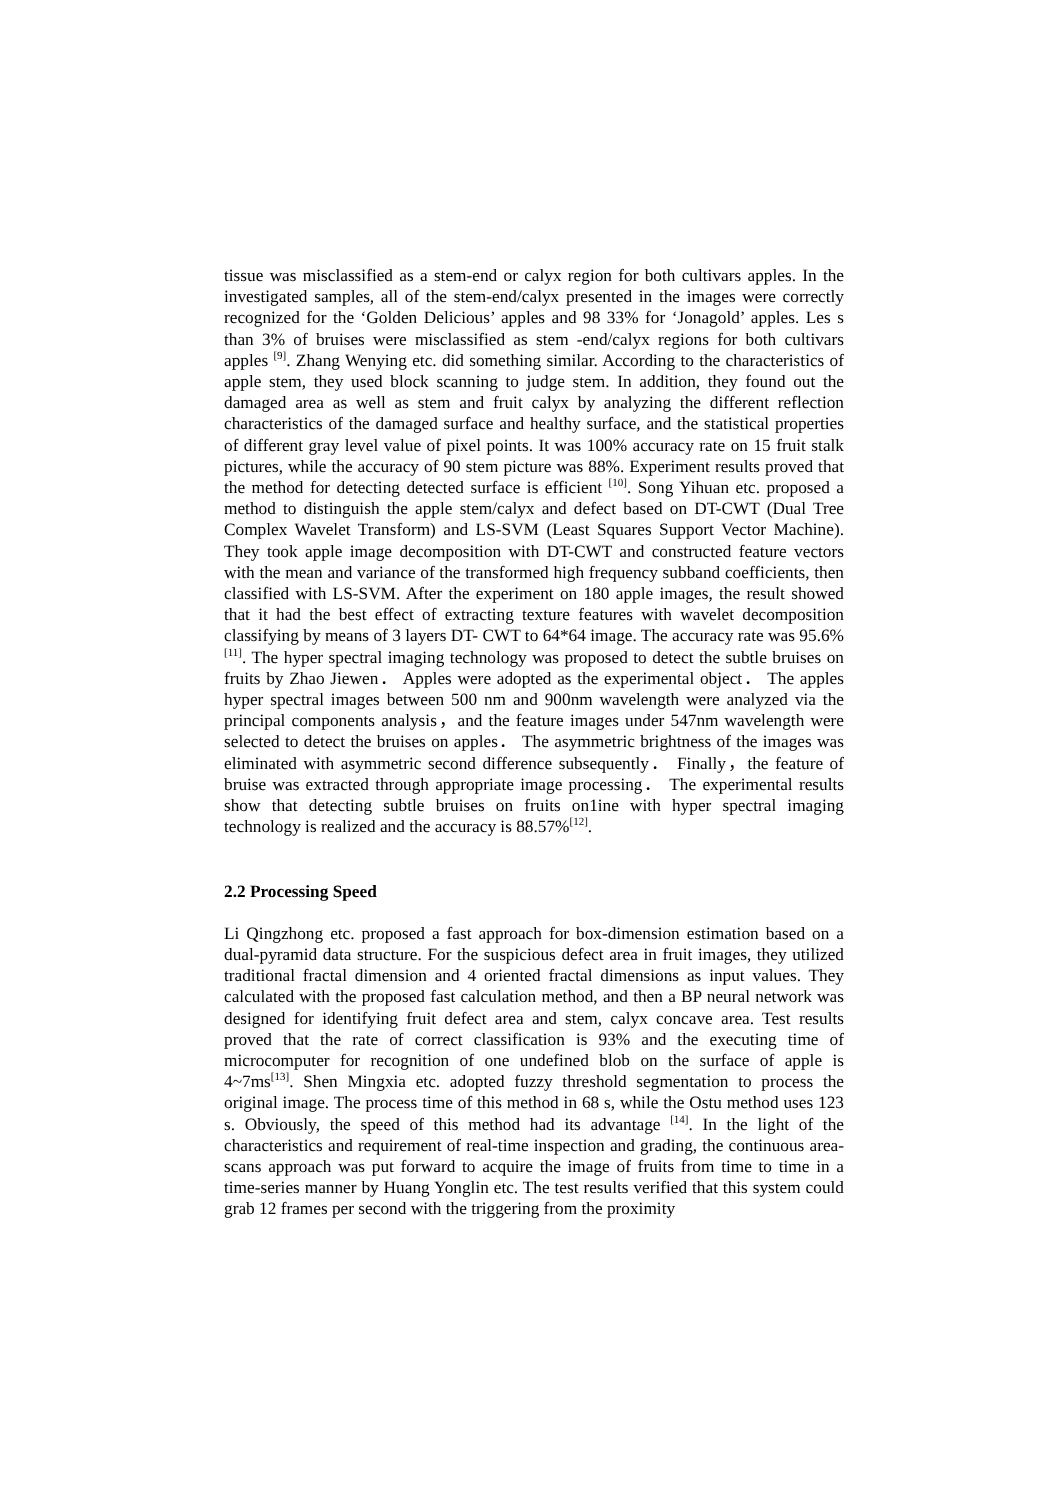tissue was misclassified as a stem-end or calyx region for both cultivars apples. In the investigated samples, all of the stem-end/calyx presented in the images were correctly recognized for the ‘Golden Delicious’ apples and 98 33% for ‘Jonagold’ apples. Les s than 3% of bruises were misclassified as stem -end/calyx regions for both cultivars apples <sup>[9]</sup>. Zhang Wenying etc. did something similar. According to the characteristics of apple stem, they used block scanning to judge stem. In addition, they found out the damaged area as well as stem and fruit calyx by analyzing the different reflection characteristics of the damaged surface and healthy surface, and the statistical properties of different gray level value of pixel points. It was 100% accuracy rate on 15 fruit stalk pictures, while the accuracy of 90 stem picture was 88%. Experiment results proved that the method for detecting detected surface is efficient <sup>[10]</sup>. Song Yihuan etc. proposed a method to distinguish the apple stem/calyx and defect based on DT-CWT (Dual Tree Complex Wavelet Transform) and LS-SVM (Least Squares Support Vector Machine). They took apple image decomposition with DT-CWT and constructed feature vectors with the mean and variance of the transformed high frequency subband coefficients, then classified with LS-SVM. After the experiment on 180 apple images, the result showed that it had the best effect of extracting texture features with wavelet decomposition classifying by means of 3 layers DT- CWT to 64*64 image. The accuracy rate was 95.6% <sup>[11]</sup>. The hyper spectral imaging technology was proposed to detect the subtle bruises on fruits by Zhao Jiewen． Apples were adopted as the experimental object． The apples hyper spectral images between 500 nm and 900nm wavelength were analyzed via the principal components analysis，and the feature images under 547nm wavelength were selected to detect the bruises on apples． The asymmetric brightness of the images was eliminated with asymmetric second difference subsequently． Finally，the feature of bruise was extracted through appropriate image processing． The experimental results show that detecting subtle bruises on fruits on1ine with hyper spectral imaging technology is realized and the accuracy is 88.57%<sup>[12]</sup>.
2.2 Processing Speed
Li Qingzhong etc. proposed a fast approach for box-dimension estimation based on a dual-pyramid data structure. For the suspicious defect area in fruit images, they utilized traditional fractal dimension and 4 oriented fractal dimensions as input values. They calculated with the proposed fast calculation method, and then a BP neural network was designed for identifying fruit defect area and stem, calyx concave area. Test results proved that the rate of correct classification is 93% and the executing time of microcomputer for recognition of one undefined blob on the surface of apple is 4~7ms<sup>[13]</sup>. Shen Mingxia etc. adopted fuzzy threshold segmentation to process the original image. The process time of this method in 68 s, while the Ostu method uses 123 s. Obviously, the speed of this method had its advantage <sup>[14]</sup>. In the light of the characteristics and requirement of real-time inspection and grading, the continuous area-scans approach was put forward to acquire the image of fruits from time to time in a time-series manner by Huang Yonglin etc. The test results verified that this system could grab 12 frames per second with the triggering from the proximity